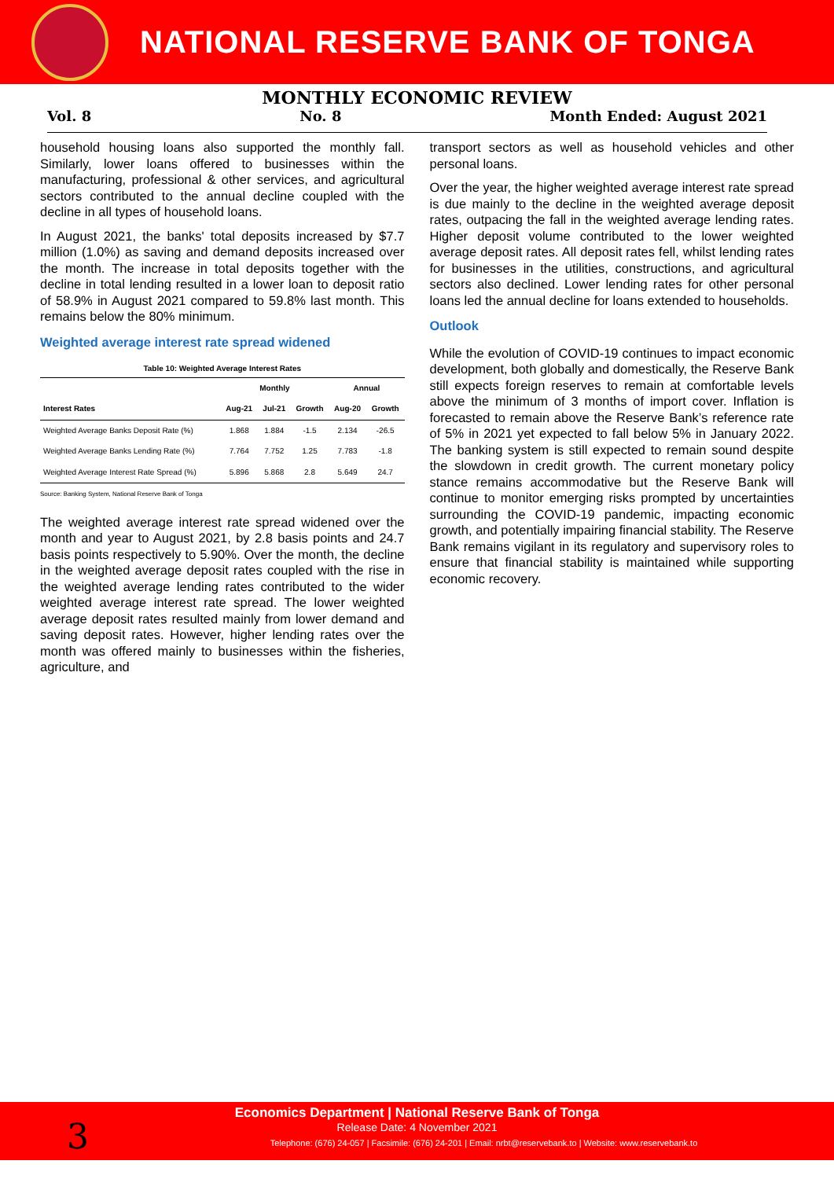NATIONAL RESERVE BANK OF TONGA
MONTHLY ECONOMIC REVIEW
Vol. 8 No. 8 Month Ended: August 2021
household housing loans also supported the monthly fall. Similarly, lower loans offered to businesses within the manufacturing, professional & other services, and agricultural sectors contributed to the annual decline coupled with the decline in all types of household loans.
In August 2021, the banks' total deposits increased by $7.7 million (1.0%) as saving and demand deposits increased over the month. The increase in total deposits together with the decline in total lending resulted in a lower loan to deposit ratio of 58.9% in August 2021 compared to 59.8% last month. This remains below the 80% minimum.
Weighted average interest rate spread widened
Table 10: Weighted Average Interest Rates
| | Monthly | | | Annual | |
| --- | --- | --- | --- | --- | --- |
| Interest Rates | Aug-21 | Jul-21 | Growth | Aug-20 | Growth |
| Weighted Average Banks Deposit Rate (%) | 1.868 | 1.884 | -1.5 | 2.134 | -26.5 |
| Weighted Average Banks Lending Rate (%) | 7.764 | 7.752 | 1.25 | 7.783 | -1.8 |
| Weighted Average Interest Rate Spread (%) | 5.896 | 5.868 | 2.8 | 5.649 | 24.7 |
Source: Banking System, National Reserve Bank of Tonga
The weighted average interest rate spread widened over the month and year to August 2021, by 2.8 basis points and 24.7 basis points respectively to 5.90%. Over the month, the decline in the weighted average deposit rates coupled with the rise in the weighted average lending rates contributed to the wider weighted average interest rate spread. The lower weighted average deposit rates resulted mainly from lower demand and saving deposit rates. However, higher lending rates over the month was offered mainly to businesses within the fisheries, agriculture, and
transport sectors as well as household vehicles and other personal loans.
Over the year, the higher weighted average interest rate spread is due mainly to the decline in the weighted average deposit rates, outpacing the fall in the weighted average lending rates. Higher deposit volume contributed to the lower weighted average deposit rates. All deposit rates fell, whilst lending rates for businesses in the utilities, constructions, and agricultural sectors also declined. Lower lending rates for other personal loans led the annual decline for loans extended to households.
Outlook
While the evolution of COVID-19 continues to impact economic development, both globally and domestically, the Reserve Bank still expects foreign reserves to remain at comfortable levels above the minimum of 3 months of import cover. Inflation is forecasted to remain above the Reserve Bank’s reference rate of 5% in 2021 yet expected to fall below 5% in January 2022. The banking system is still expected to remain sound despite the slowdown in credit growth. The current monetary policy stance remains accommodative but the Reserve Bank will continue to monitor emerging risks prompted by uncertainties surrounding the COVID-19 pandemic, impacting economic growth, and potentially impairing financial stability. The Reserve Bank remains vigilant in its regulatory and supervisory roles to ensure that financial stability is maintained while supporting economic recovery.
Economics Department | National Reserve Bank of Tonga
Release Date: 4 November 2021
Telephone: (676) 24-057 | Facsimile: (676) 24-201 | Email: nrbt@reservebank.to | Website: www.reservebank.to
3